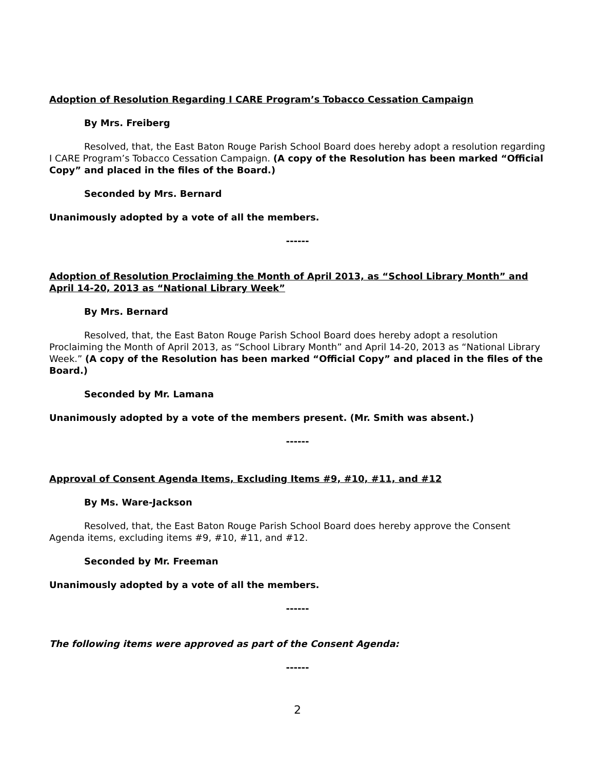Adoption of Resolution Regarding I CARE Program’s Tobacco Cessation Campaign
By Mrs. Freiberg
Resolved, that, the East Baton Rouge Parish School Board does hereby adopt a resolution regarding I CARE Program’s Tobacco Cessation Campaign. (A copy of the Resolution has been marked “Official Copy” and placed in the files of the Board.)
Seconded by Mrs. Bernard
Unanimously adopted by a vote of all the members.
------
Adoption of Resolution Proclaiming the Month of April 2013, as “School Library Month” and April 14-20, 2013 as “National Library Week”
By Mrs. Bernard
Resolved, that, the East Baton Rouge Parish School Board does hereby adopt a resolution Proclaiming the Month of April 2013, as “School Library Month” and April 14-20, 2013 as “National Library Week.” (A copy of the Resolution has been marked “Official Copy” and placed in the files of the Board.)
Seconded by Mr. Lamana
Unanimously adopted by a vote of the members present. (Mr. Smith was absent.)
------
Approval of Consent Agenda Items, Excluding Items #9, #10, #11, and #12
By Ms. Ware-Jackson
Resolved, that, the East Baton Rouge Parish School Board does hereby approve the Consent Agenda items, excluding items #9, #10, #11, and #12.
Seconded by Mr. Freeman
Unanimously adopted by a vote of all the members.
------
The following items were approved as part of the Consent Agenda:
------
2